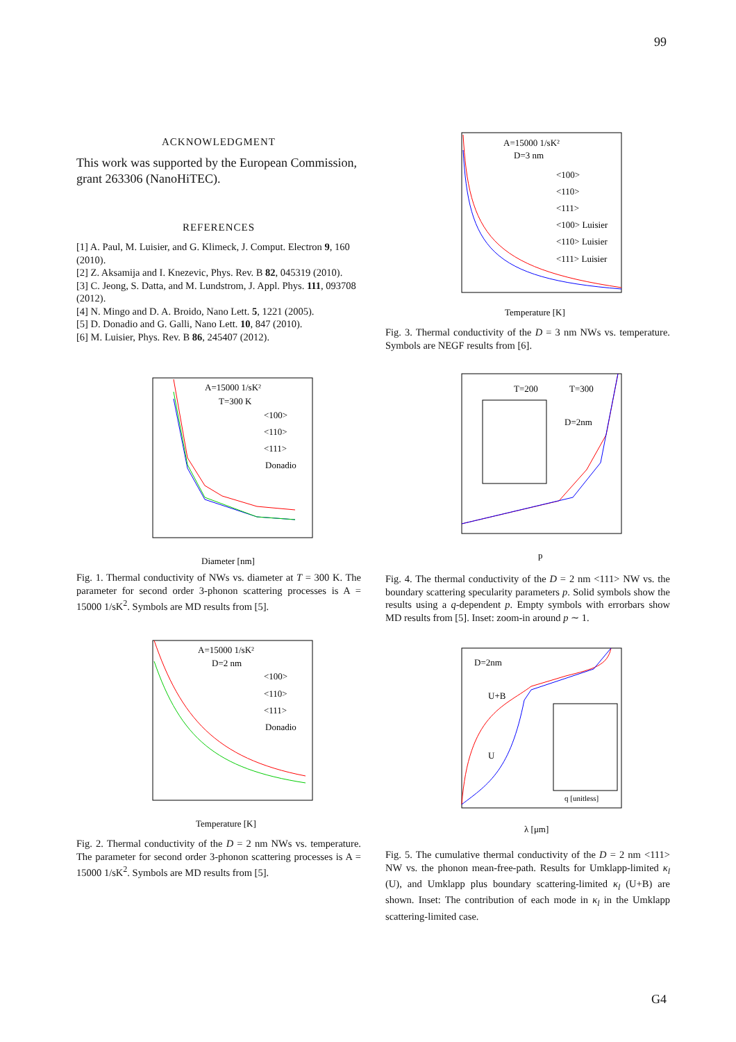99
ACKNOWLEDGMENT
This work was supported by the European Commission, grant 263306 (NanoHiTEC).
REFERENCES
[1] A. Paul, M. Luisier, and G. Klimeck, J. Comput. Electron 9, 160 (2010).
[2] Z. Aksamija and I. Knezevic, Phys. Rev. B 82, 045319 (2010).
[3] C. Jeong, S. Datta, and M. Lundstrom, J. Appl. Phys. 111, 093708 (2012).
[4] N. Mingo and D. A. Broido, Nano Lett. 5, 1221 (2005).
[5] D. Donadio and G. Galli, Nano Lett. 10, 847 (2010).
[6] M. Luisier, Phys. Rev. B 86, 245407 (2012).
A=15000 1/sK²
T=300 K
<100>
<110>
<111>
Donadio
Diameter [nm]
Fig. 1. Thermal conductivity of NWs vs. diameter at T = 300 K. The parameter for second order 3-phonon scattering processes is A = 15000 1/sK<sup>2</sup>. Symbols are MD results from [5].
A=15000 1/sK²
D=2 nm
<100>
<110>
<111>
Donadio
Temperature [K]
Fig. 2. Thermal conductivity of the D = 2 nm NWs vs. temperature. The parameter for second order 3-phonon scattering processes is A = 15000 1/sK<sup>2</sup>. Symbols are MD results from [5].
A=15000 1/sK²
D=3 nm
<100>
<110>
<111>
<100> Luisier
<110> Luisier
<111> Luisier
Temperature [K]
Fig. 3. Thermal conductivity of the D = 3 nm NWs vs. temperature. Symbols are NEGF results from [6].
T=200
T=300
D=2nm
p
Fig. 4. The thermal conductivity of the D = 2 nm <111> NW vs. the boundary scattering specularity parameters p. Solid symbols show the results using a q-dependent p. Empty symbols with errorbars show MD results from [5]. Inset: zoom-in around p ∼ 1.
D=2nm
U+B
U
q [unitless]
λ [μm]
Fig. 5. The cumulative thermal conductivity of the D = 2 nm <111> NW vs. the phonon mean-free-path. Results for Umklapp-limited κ<sub>l</sub> (U), and Umklapp plus boundary scattering-limited κ<sub>l</sub> (U+B) are shown. Inset: The contribution of each mode in κ<sub>l</sub> in the Umklapp scattering-limited case.
G4